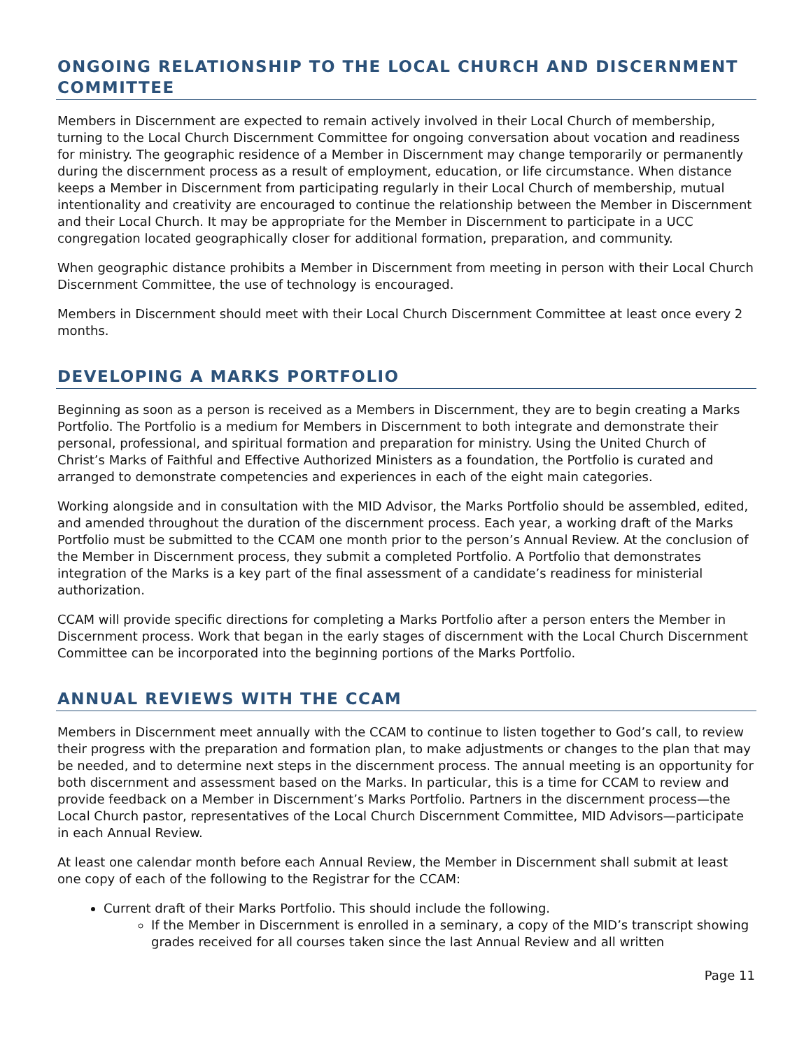ONGOING RELATIONSHIP TO THE LOCAL CHURCH AND DISCERNMENT COMMITTEE
Members in Discernment are expected to remain actively involved in their Local Church of membership, turning to the Local Church Discernment Committee for ongoing conversation about vocation and readiness for ministry. The geographic residence of a Member in Discernment may change temporarily or permanently during the discernment process as a result of employment, education, or life circumstance. When distance keeps a Member in Discernment from participating regularly in their Local Church of membership, mutual intentionality and creativity are encouraged to continue the relationship between the Member in Discernment and their Local Church. It may be appropriate for the Member in Discernment to participate in a UCC congregation located geographically closer for additional formation, preparation, and community.
When geographic distance prohibits a Member in Discernment from meeting in person with their Local Church Discernment Committee, the use of technology is encouraged.
Members in Discernment should meet with their Local Church Discernment Committee at least once every 2 months.
DEVELOPING A MARKS PORTFOLIO
Beginning as soon as a person is received as a Members in Discernment, they are to begin creating a Marks Portfolio. The Portfolio is a medium for Members in Discernment to both integrate and demonstrate their personal, professional, and spiritual formation and preparation for ministry. Using the United Church of Christ’s Marks of Faithful and Effective Authorized Ministers as a foundation, the Portfolio is curated and arranged to demonstrate competencies and experiences in each of the eight main categories.
Working alongside and in consultation with the MID Advisor, the Marks Portfolio should be assembled, edited, and amended throughout the duration of the discernment process. Each year, a working draft of the Marks Portfolio must be submitted to the CCAM one month prior to the person’s Annual Review. At the conclusion of the Member in Discernment process, they submit a completed Portfolio. A Portfolio that demonstrates integration of the Marks is a key part of the final assessment of a candidate’s readiness for ministerial authorization.
CCAM will provide specific directions for completing a Marks Portfolio after a person enters the Member in Discernment process. Work that began in the early stages of discernment with the Local Church Discernment Committee can be incorporated into the beginning portions of the Marks Portfolio.
ANNUAL REVIEWS WITH THE CCAM
Members in Discernment meet annually with the CCAM to continue to listen together to God’s call, to review their progress with the preparation and formation plan, to make adjustments or changes to the plan that may be needed, and to determine next steps in the discernment process. The annual meeting is an opportunity for both discernment and assessment based on the Marks. In particular, this is a time for CCAM to review and provide feedback on a Member in Discernment’s Marks Portfolio. Partners in the discernment process—the Local Church pastor, representatives of the Local Church Discernment Committee, MID Advisors—participate in each Annual Review.
At least one calendar month before each Annual Review, the Member in Discernment shall submit at least one copy of each of the following to the Registrar for the CCAM:
Current draft of their Marks Portfolio. This should include the following.
If the Member in Discernment is enrolled in a seminary, a copy of the MID’s transcript showing grades received for all courses taken since the last Annual Review and all written
Page 11